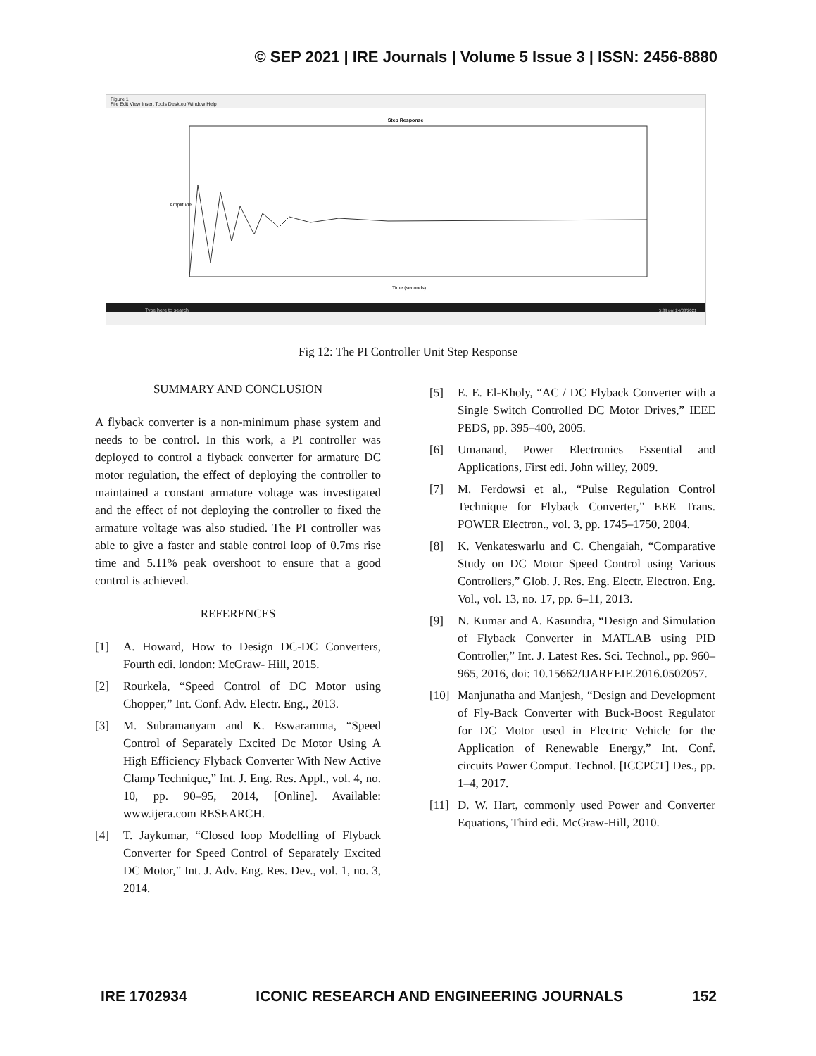© SEP 2021 | IRE Journals | Volume 5 Issue 3 | ISSN: 2456-8880
Figure 1
File Edit View Insert Tools Desktop Window Help
Step Response
Time (seconds)
Amplitude
Type here to search
5:39 pm 24/08/2021
Fig 12: The PI Controller Unit Step Response
SUMMARY AND CONCLUSION
A flyback converter is a non-minimum phase system and needs to be control. In this work, a PI controller was deployed to control a flyback converter for armature DC motor regulation, the effect of deploying the controller to maintained a constant armature voltage was investigated and the effect of not deploying the controller to fixed the armature voltage was also studied. The PI controller was able to give a faster and stable control loop of 0.7ms rise time and 5.11% peak overshoot to ensure that a good control is achieved.
REFERENCES
[1] A. Howard, How to Design DC-DC Converters, Fourth edi. london: McGraw- Hill, 2015.
[2] Rourkela, “Speed Control of DC Motor using Chopper,” Int. Conf. Adv. Electr. Eng., 2013.
[3] M. Subramanyam and K. Eswaramma, “Speed Control of Separately Excited Dc Motor Using A High Efficiency Flyback Converter With New Active Clamp Technique,” Int. J. Eng. Res. Appl., vol. 4, no. 10, pp. 90–95, 2014, [Online]. Available: www.ijera.com RESEARCH.
[4] T. Jaykumar, “Closed loop Modelling of Flyback Converter for Speed Control of Separately Excited DC Motor,” Int. J. Adv. Eng. Res. Dev., vol. 1, no. 3, 2014.
[5] E. E. El-Kholy, “AC / DC Flyback Converter with a Single Switch Controlled DC Motor Drives,” IEEE PEDS, pp. 395–400, 2005.
[6] Umanand, Power Electronics Essential and Applications, First edi. John willey, 2009.
[7] M. Ferdowsi et al., “Pulse Regulation Control Technique for Flyback Converter,” EEE Trans. POWER Electron., vol. 3, pp. 1745–1750, 2004.
[8] K. Venkateswarlu and C. Chengaiah, “Comparative Study on DC Motor Speed Control using Various Controllers,” Glob. J. Res. Eng. Electr. Electron. Eng. Vol., vol. 13, no. 17, pp. 6–11, 2013.
[9] N. Kumar and A. Kasundra, “Design and Simulation of Flyback Converter in MATLAB using PID Controller,” Int. J. Latest Res. Sci. Technol., pp. 960–965, 2016, doi: 10.15662/IJAREEIE.2016.0502057.
[10] Manjunatha and Manjesh, “Design and Development of Fly-Back Converter with Buck-Boost Regulator for DC Motor used in Electric Vehicle for the Application of Renewable Energy,” Int. Conf. circuits Power Comput. Technol. [ICCPCT] Des., pp. 1–4, 2017.
[11] D. W. Hart, commonly used Power and Converter Equations, Third edi. McGraw-Hill, 2010.
IRE 1702934 ICONIC RESEARCH AND ENGINEERING JOURNALS 152